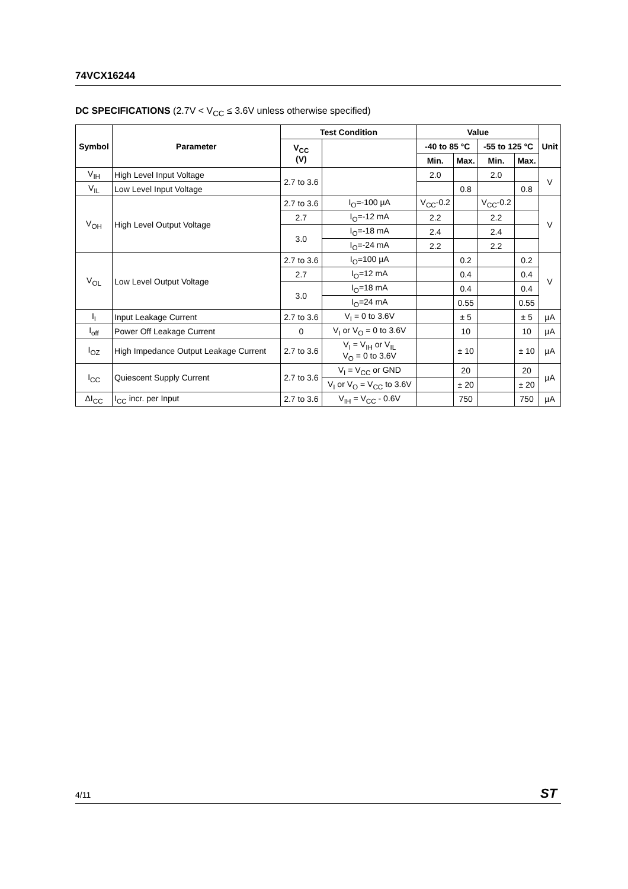74VCX16244
DC SPECIFICATIONS (2.7V < V<sub>CC</sub> ≤ 3.6V unless otherwise specified)
| Symbol | Parameter | Test Condition | | Value | | | | Unit |
| --- | --- | --- | --- | --- | --- | --- | --- | --- |
| | | V<sub>CC</sub> (V) | | -40 to 85 °C | | -55 to 125 °C | | |
| | | | | Min. | Max. | Min. | Max. | |
| V<sub>IH</sub> | High Level Input Voltage | 2.7 to 3.6 | | 2.0 | | 2.0 | | V |
| V<sub>IL</sub> | Low Level Input Voltage | | | | 0.8 | | 0.8 | |
| V<sub>OH</sub> | High Level Output Voltage | 2.7 to 3.6 | I<sub>O</sub>=-100 µA | V<sub>CC</sub>-0.2 | | V<sub>CC</sub>-0.2 | | V |
| | | 2.7 | I<sub>O</sub>=-12 mA | 2.2 | | 2.2 | | |
| | | 3.0 | I<sub>O</sub>=-18 mA | 2.4 | | 2.4 | | |
| | | | I<sub>O</sub>=-24 mA | 2.2 | | 2.2 | | |
| V<sub>OL</sub> | Low Level Output Voltage | 2.7 to 3.6 | I<sub>O</sub>=100 µA | | 0.2 | | 0.2 | V |
| | | 2.7 | I<sub>O</sub>=12 mA | | 0.4 | | 0.4 | |
| | | 3.0 | I<sub>O</sub>=18 mA | | 0.4 | | 0.4 | |
| | | | I<sub>O</sub>=24 mA | | 0.55 | | 0.55 | |
| I<sub>I</sub> | Input Leakage Current | 2.7 to 3.6 | V<sub>I</sub> = 0 to 3.6V | | ± 5 | | ± 5 | µA |
| I<sub>off</sub> | Power Off Leakage Current | 0 | V<sub>I</sub> or V<sub>O</sub> = 0 to 3.6V | | 10 | | 10 | µA |
| I<sub>OZ</sub> | High Impedance Output Leakage Current | 2.7 to 3.6 | V<sub>I</sub> = V<sub>IH</sub> or V<sub>IL</sub> V<sub>O</sub> = 0 to 3.6V | | ± 10 | | ± 10 | µA |
| I<sub>CC</sub> | Quiescent Supply Current | 2.7 to 3.6 | V<sub>I</sub> = V<sub>CC</sub> or GND | | 20 | | 20 | µA |
| | | | V<sub>I</sub> or V<sub>O</sub> = V<sub>CC</sub> to 3.6V | | ± 20 | | ± 20 | |
| ΔI<sub>CC</sub> | I<sub>CC</sub> incr. per Input | 2.7 to 3.6 | V<sub>IH</sub> = V<sub>CC</sub> - 0.6V | | 750 | | 750 | µA |
4/11 ST